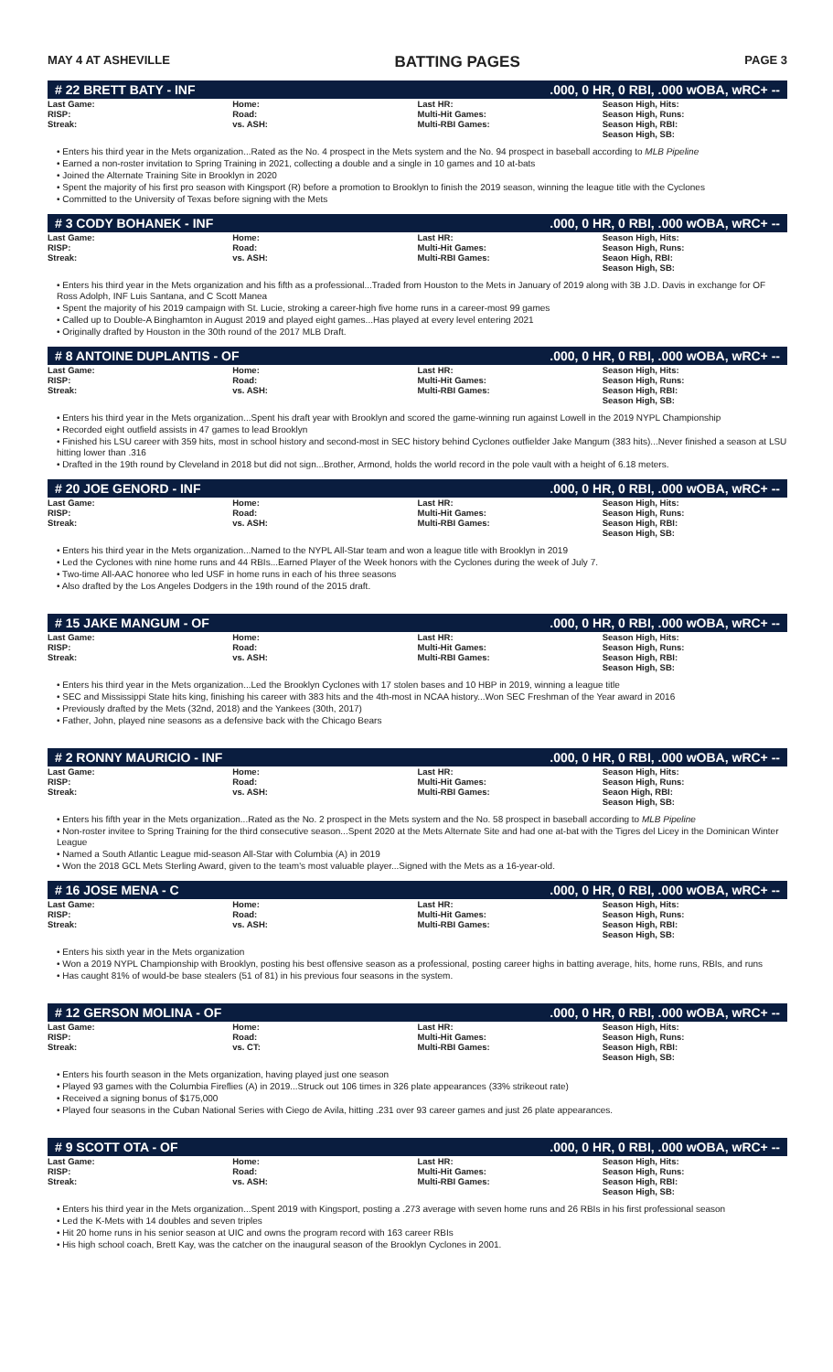MAY 4 AT ASHEVILLE BATTING PAGES PAGE 3
# 22 BRETT BATY - INF.000, 0 HR, 0 RBI, .000 wOBA, wRC+ --
| Last Game: | Home: | Last HR: | Season High, Hits: |
| RISP: | Road: | Multi-Hit Games: | Season High, Runs: |
| Streak: | vs. ASH: | Multi-RBI Games: | Season High, RBI: Season High, SB: |
• Enters his third year in the Mets organization...Rated as the No. 4 prospect in the Mets system and the No. 94 prospect in baseball according to MLB Pipeline
• Earned a non-roster invitation to Spring Training in 2021, collecting a double and a single in 10 games and 10 at-bats
• Joined the Alternate Training Site in Brooklyn in 2020
• Spent the majority of his first pro season with Kingsport (R) before a promotion to Brooklyn to finish the 2019 season, winning the league title with the Cyclones
• Committed to the University of Texas before signing with the Mets
# 3 CODY BOHANEK - INF.000, 0 HR, 0 RBI, .000 wOBA, wRC+ --
| Last Game: | Home: | Last HR: | Season High, Hits: |
| RISP: | Road: | Multi-Hit Games: | Season High, Runs: |
| Streak: | vs. ASH: | Multi-RBI Games: | Seaon High, RBI: Season High, SB: |
• Enters his third year in the Mets organization and his fifth as a professional...Traded from Houston to the Mets in January of 2019 along with 3B J.D. Davis in exchange for OF Ross Adolph, INF Luis Santana, and C Scott Manea
• Spent the majority of his 2019 campaign with St. Lucie, stroking a career-high five home runs in a career-most 99 games
• Called up to Double-A Binghamton in August 2019 and played eight games...Has played at every level entering 2021
• Originally drafted by Houston in the 30th round of the 2017 MLB Draft.
# 8 ANTOINE DUPLANTIS - OF.000, 0 HR, 0 RBI, .000 wOBA, wRC+ --
| Last Game: | Home: | Last HR: | Season High, Hits: |
| RISP: | Road: | Multi-Hit Games: | Season High, Runs: |
| Streak: | vs. ASH: | Multi-RBI Games: | Season High, RBI: Season High, SB: |
• Enters his third year in the Mets organization...Spent his draft year with Brooklyn and scored the game-winning run against Lowell in the 2019 NYPL Championship
• Recorded eight outfield assists in 47 games to lead Brooklyn
• Finished his LSU career with 359 hits, most in school history and second-most in SEC history behind Cyclones outfielder Jake Mangum (383 hits)...Never finished a season at LSU hitting lower than .316
• Drafted in the 19th round by Cleveland in 2018 but did not sign...Brother, Armond, holds the world record in the pole vault with a height of 6.18 meters.
# 20 JOE GENORD - INF.000, 0 HR, 0 RBI, .000 wOBA, wRC+ --
| Last Game: | Home: | Last HR: | Season High, Hits: |
| RISP: | Road: | Multi-Hit Games: | Season High, Runs: |
| Streak: | vs. ASH: | Multi-RBI Games: | Season High, RBI: Season High, SB: |
• Enters his third year in the Mets organization...Named to the NYPL All-Star team and won a league title with Brooklyn in 2019
• Led the Cyclones with nine home runs and 44 RBIs...Earned Player of the Week honors with the Cyclones during the week of July 7.
• Two-time All-AAC honoree who led USF in home runs in each of his three seasons
• Also drafted by the Los Angeles Dodgers in the 19th round of the 2015 draft.
# 15 JAKE MANGUM - OF.000, 0 HR, 0 RBI, .000 wOBA, wRC+ --
| Last Game: | Home: | Last HR: | Season High, Hits: |
| RISP: | Road: | Multi-Hit Games: | Season High, Runs: |
| Streak: | vs. ASH: | Multi-RBI Games: | Season High, RBI: Season High, SB: |
• Enters his third year in the Mets organization...Led the Brooklyn Cyclones with 17 stolen bases and 10 HBP in 2019, winning a league title
• SEC and Mississippi State hits king, finishing his career with 383 hits and the 4th-most in NCAA history...Won SEC Freshman of the Year award in 2016
• Previously drafted by the Mets (32nd, 2018) and the Yankees (30th, 2017)
• Father, John, played nine seasons as a defensive back with the Chicago Bears
# 2 RONNY MAURICIO - INF.000, 0 HR, 0 RBI, .000 wOBA, wRC+ --
| Last Game: | Home: | Last HR: | Season High, Hits: |
| RISP: | Road: | Multi-Hit Games: | Season High, Runs: |
| Streak: | vs. ASH: | Multi-RBI Games: | Seaon High, RBI: Season High, SB: |
• Enters his fifth year in the Mets organization...Rated as the No. 2 prospect in the Mets system and the No. 58 prospect in baseball according to MLB Pipeline
• Non-roster invitee to Spring Training for the third consecutive season...Spent 2020 at the Mets Alternate Site and had one at-bat with the Tigres del Licey in the Dominican Winter League
• Named a South Atlantic League mid-season All-Star with Columbia (A) in 2019
• Won the 2018 GCL Mets Sterling Award, given to the team's most valuable player...Signed with the Mets as a 16-year-old.
# 16 JOSE MENA - C.000, 0 HR, 0 RBI, .000 wOBA, wRC+ --
| Last Game: | Home: | Last HR: | Season High, Hits: |
| RISP: | Road: | Multi-Hit Games: | Season High, Runs: |
| Streak: | vs. ASH: | Multi-RBI Games: | Season High, RBI: Season High, SB: |
• Enters his sixth year in the Mets organization
• Won a 2019 NYPL Championship with Brooklyn, posting his best offensive season as a professional, posting career highs in batting average, hits, home runs, RBIs, and runs
• Has caught 81% of would-be base stealers (51 of 81) in his previous four seasons in the system.
# 12 GERSON MOLINA - OF.000, 0 HR, 0 RBI, .000 wOBA, wRC+ --
| Last Game: | Home: | Last HR: | Season High, Hits: |
| RISP: | Road: | Multi-Hit Games: | Season High, Runs: |
| Streak: | vs. CT: | Multi-RBI Games: | Season High, RBI: Season High, SB: |
• Enters his fourth season in the Mets organization, having played just one season
• Played 93 games with the Columbia Fireflies (A) in 2019...Struck out 106 times in 326 plate appearances (33% strikeout rate)
• Received a signing bonus of $175,000
• Played four seasons in the Cuban National Series with Ciego de Avila, hitting .231 over 93 career games and just 26 plate appearances.
# 9 SCOTT OTA - OF.000, 0 HR, 0 RBI, .000 wOBA, wRC+ --
| Last Game: | Home: | Last HR: | Season High, Hits: |
| RISP: | Road: | Multi-Hit Games: | Season High, Runs: |
| Streak: | vs. ASH: | Multi-RBI Games: | Season High, RBI: Season High, SB: |
• Enters his third year in the Mets organization...Spent 2019 with Kingsport, posting a .273 average with seven home runs and 26 RBIs in his first professional season
• Led the K-Mets with 14 doubles and seven triples
• Hit 20 home runs in his senior season at UIC and owns the program record with 163 career RBIs
• His high school coach, Brett Kay, was the catcher on the inaugural season of the Brooklyn Cyclones in 2001.